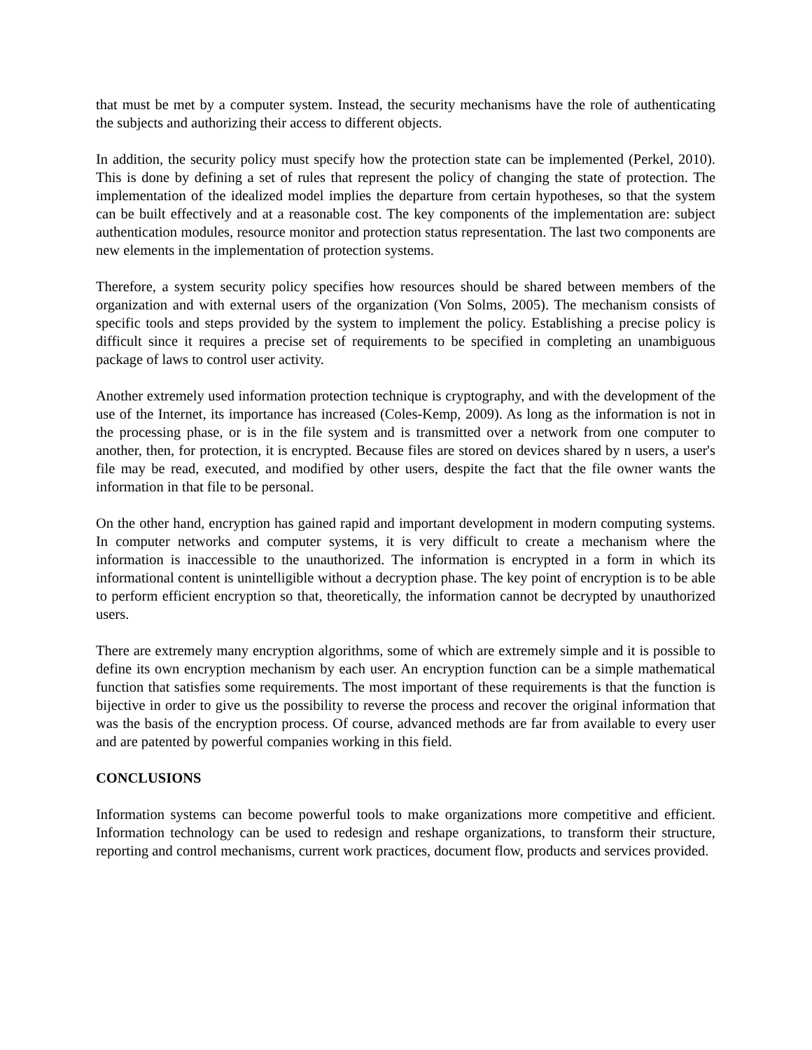that must be met by a computer system. Instead, the security mechanisms have the role of authenticating the subjects and authorizing their access to different objects.
In addition, the security policy must specify how the protection state can be implemented (Perkel, 2010). This is done by defining a set of rules that represent the policy of changing the state of protection. The implementation of the idealized model implies the departure from certain hypotheses, so that the system can be built effectively and at a reasonable cost. The key components of the implementation are: subject authentication modules, resource monitor and protection status representation. The last two components are new elements in the implementation of protection systems.
Therefore, a system security policy specifies how resources should be shared between members of the organization and with external users of the organization (Von Solms, 2005). The mechanism consists of specific tools and steps provided by the system to implement the policy. Establishing a precise policy is difficult since it requires a precise set of requirements to be specified in completing an unambiguous package of laws to control user activity.
Another extremely used information protection technique is cryptography, and with the development of the use of the Internet, its importance has increased (Coles-Kemp, 2009). As long as the information is not in the processing phase, or is in the file system and is transmitted over a network from one computer to another, then, for protection, it is encrypted. Because files are stored on devices shared by n users, a user's file may be read, executed, and modified by other users, despite the fact that the file owner wants the information in that file to be personal.
On the other hand, encryption has gained rapid and important development in modern computing systems. In computer networks and computer systems, it is very difficult to create a mechanism where the information is inaccessible to the unauthorized. The information is encrypted in a form in which its informational content is unintelligible without a decryption phase. The key point of encryption is to be able to perform efficient encryption so that, theoretically, the information cannot be decrypted by unauthorized users.
There are extremely many encryption algorithms, some of which are extremely simple and it is possible to define its own encryption mechanism by each user. An encryption function can be a simple mathematical function that satisfies some requirements. The most important of these requirements is that the function is bijective in order to give us the possibility to reverse the process and recover the original information that was the basis of the encryption process. Of course, advanced methods are far from available to every user and are patented by powerful companies working in this field.
CONCLUSIONS
Information systems can become powerful tools to make organizations more competitive and efficient. Information technology can be used to redesign and reshape organizations, to transform their structure, reporting and control mechanisms, current work practices, document flow, products and services provided.